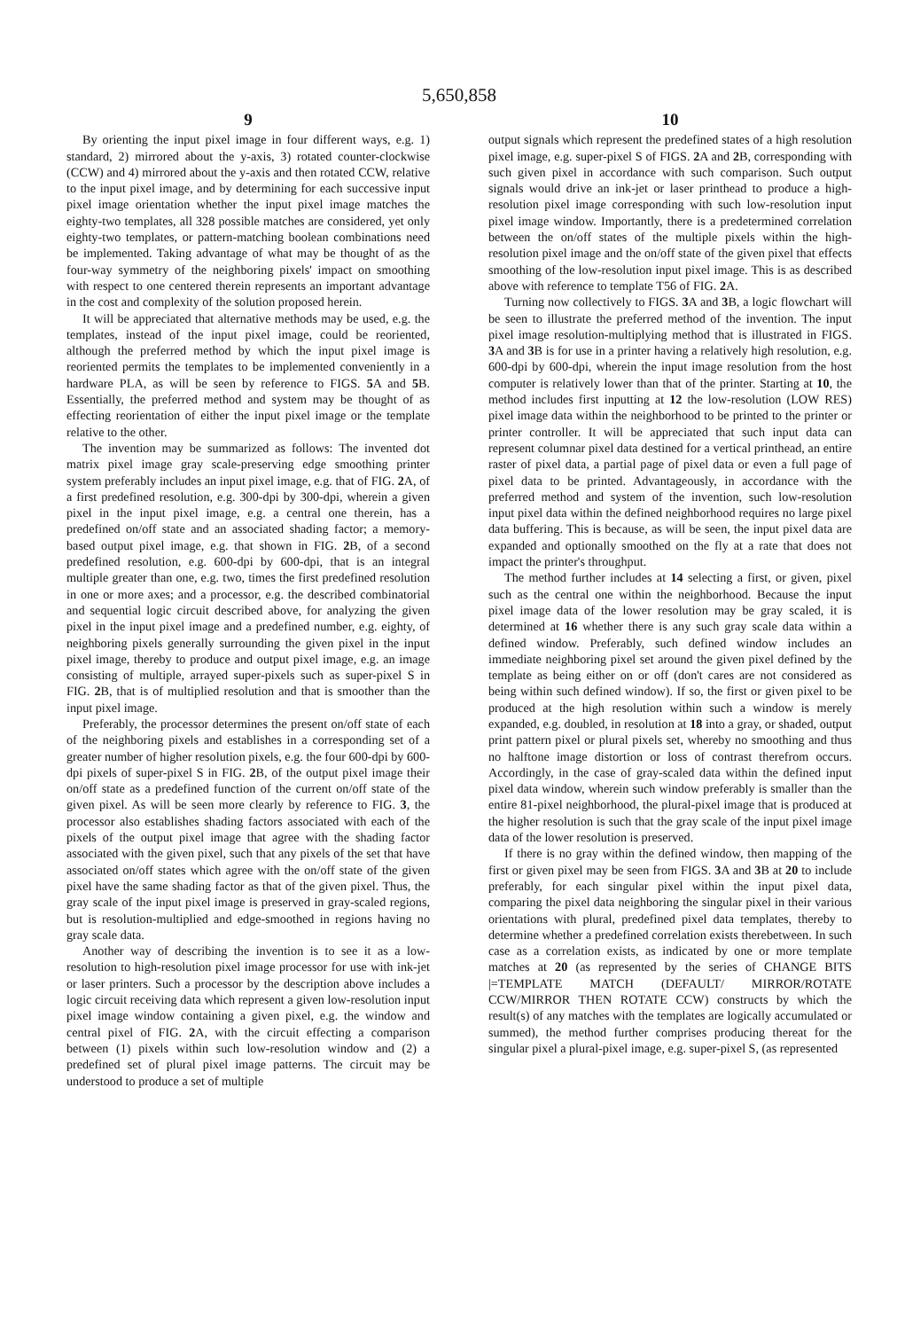5,650,858
9
By orienting the input pixel image in four different ways, e.g. 1) standard, 2) mirrored about the y-axis, 3) rotated counter-clockwise (CCW) and 4) mirrored about the y-axis and then rotated CCW, relative to the input pixel image, and by determining for each successive input pixel image orientation whether the input pixel image matches the eighty-two templates, all 328 possible matches are considered, yet only eighty-two templates, or pattern-matching boolean combinations need be implemented. Taking advantage of what may be thought of as the four-way symmetry of the neighboring pixels' impact on smoothing with respect to one centered therein represents an important advantage in the cost and complexity of the solution proposed herein.
It will be appreciated that alternative methods may be used, e.g. the templates, instead of the input pixel image, could be reoriented, although the preferred method by which the input pixel image is reoriented permits the templates to be implemented conveniently in a hardware PLA, as will be seen by reference to FIGS. 5 A and 5 B. Essentially, the preferred method and system may be thought of as effecting reorientation of either the input pixel image or the template relative to the other.
The invention may be summarized as follows: The invented dot matrix pixel image gray scale-preserving edge smoothing printer system preferably includes an input pixel image, e.g. that of FIG. 2 A, of a first predefined resolution, e.g. 300-dpi by 300-dpi, wherein a given pixel in the input pixel image, e.g. a central one therein, has a predefined on/off state and an associated shading factor; a memory-based output pixel image, e.g. that shown in FIG. 2 B, of a second predefined resolution, e.g. 600-dpi by 600-dpi, that is an integral multiple greater than one, e.g. two, times the first predefined resolution in one or more axes; and a processor, e.g. the described combinatorial and sequential logic circuit described above, for analyzing the given pixel in the input pixel image and a predefined number, e.g. eighty, of neighboring pixels generally surrounding the given pixel in the input pixel image, thereby to produce and output pixel image, e.g. an image consisting of multiple, arrayed super-pixels such as super-pixel S in FIG. 2 B, that is of multiplied resolution and that is smoother than the input pixel image.
Preferably, the processor determines the present on/off state of each of the neighboring pixels and establishes in a corresponding set of a greater number of higher resolution pixels, e.g. the four 600-dpi by 600-dpi pixels of super-pixel S in FIG. 2 B, of the output pixel image their on/off state as a predefined function of the current on/off state of the given pixel. As will be seen more clearly by reference to FIG. 3, the processor also establishes shading factors associated with each of the pixels of the output pixel image that agree with the shading factor associated with the given pixel, such that any pixels of the set that have associated on/off states which agree with the on/off state of the given pixel have the same shading factor as that of the given pixel. Thus, the gray scale of the input pixel image is preserved in gray-scaled regions, but is resolution-multiplied and edge-smoothed in regions having no gray scale data.
Another way of describing the invention is to see it as a low-resolution to high-resolution pixel image processor for use with ink-jet or laser printers. Such a processor by the description above includes a logic circuit receiving data which represent a given low-resolution input pixel image window containing a given pixel, e.g. the window and central pixel of FIG. 2 A, with the circuit effecting a comparison between (1) pixels within such low-resolution window and (2) a predefined set of plural pixel image patterns. The circuit may be understood to produce a set of multiple
10
output signals which represent the predefined states of a high resolution pixel image, e.g. super-pixel S of FIGS. 2 A and 2 B, corresponding with such given pixel in accordance with such comparison. Such output signals would drive an ink-jet or laser printhead to produce a high-resolution pixel image corresponding with such low-resolution input pixel image window. Importantly, there is a predetermined correlation between the on/off states of the multiple pixels within the high-resolution pixel image and the on/off state of the given pixel that effects smoothing of the low-resolution input pixel image. This is as described above with reference to template T56 of FIG. 2 A.
Turning now collectively to FIGS. 3 A and 3 B, a logic flowchart will be seen to illustrate the preferred method of the invention. The input pixel image resolution-multiplying method that is illustrated in FIGS. 3 A and 3 B is for use in a printer having a relatively high resolution, e.g. 600-dpi by 600-dpi, wherein the input image resolution from the host computer is relatively lower than that of the printer. Starting at 10, the method includes first inputting at 12 the low-resolution (LOW RES) pixel image data within the neighborhood to be printed to the printer or printer controller. It will be appreciated that such input data can represent columnar pixel data destined for a vertical printhead, an entire raster of pixel data, a partial page of pixel data or even a full page of pixel data to be printed. Advantageously, in accordance with the preferred method and system of the invention, such low-resolution input pixel data within the defined neighborhood requires no large pixel data buffering. This is because, as will be seen, the input pixel data are expanded and optionally smoothed on the fly at a rate that does not impact the printer's throughput.
The method further includes at 14 selecting a first, or given, pixel such as the central one within the neighborhood. Because the input pixel image data of the lower resolution may be gray scaled, it is determined at 16 whether there is any such gray scale data within a defined window. Preferably, such defined window includes an immediate neighboring pixel set around the given pixel defined by the template as being either on or off (don't cares are not considered as being within such defined window). If so, the first or given pixel to be produced at the high resolution within such a window is merely expanded, e.g. doubled, in resolution at 18 into a gray, or shaded, output print pattern pixel or plural pixels set, whereby no smoothing and thus no halftone image distortion or loss of contrast therefrom occurs. Accordingly, in the case of gray-scaled data within the defined input pixel data window, wherein such window preferably is smaller than the entire 81-pixel neighborhood, the plural-pixel image that is produced at the higher resolution is such that the gray scale of the input pixel image data of the lower resolution is preserved.
If there is no gray within the defined window, then mapping of the first or given pixel may be seen from FIGS. 3 A and 3 B at 20 to include preferably, for each singular pixel within the input pixel data, comparing the pixel data neighboring the singular pixel in their various orientations with plural, predefined pixel data templates, thereby to determine whether a predefined correlation exists therebetween. In such case as a correlation exists, as indicated by one or more template matches at 20 (as represented by the series of CHANGE BITS |=TEMPLATE MATCH (DEFAULT/ MIRROR/ROTATE CCW/MIRROR THEN ROTATE CCW) constructs by which the result(s) of any matches with the templates are logically accumulated or summed), the method further comprises producing thereat for the singular pixel a plural-pixel image, e.g. super-pixel S, (as represented